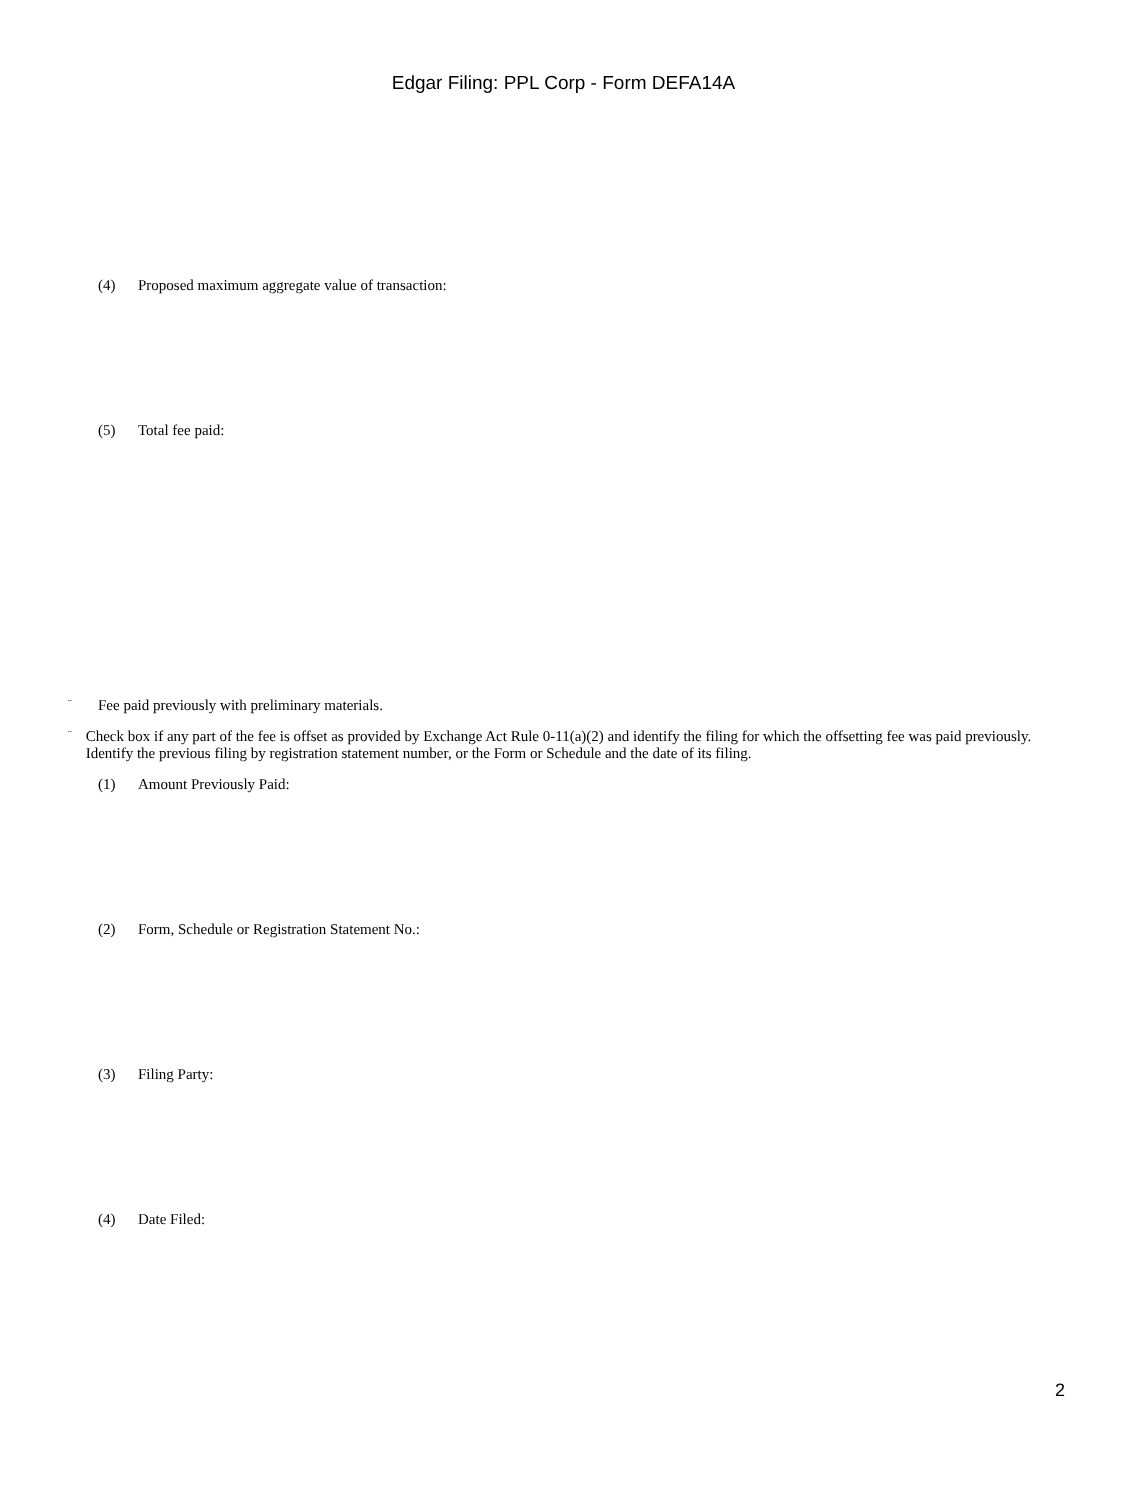Edgar Filing: PPL Corp - Form DEFA14A
(4) Proposed maximum aggregate value of transaction:
(5) Total fee paid:
¨ Fee paid previously with preliminary materials.
¨ Check box if any part of the fee is offset as provided by Exchange Act Rule 0-11(a)(2) and identify the filing for which the offsetting fee was paid previously. Identify the previous filing by registration statement number, or the Form or Schedule and the date of its filing.
(1) Amount Previously Paid:
(2) Form, Schedule or Registration Statement No.:
(3) Filing Party:
(4) Date Filed:
2